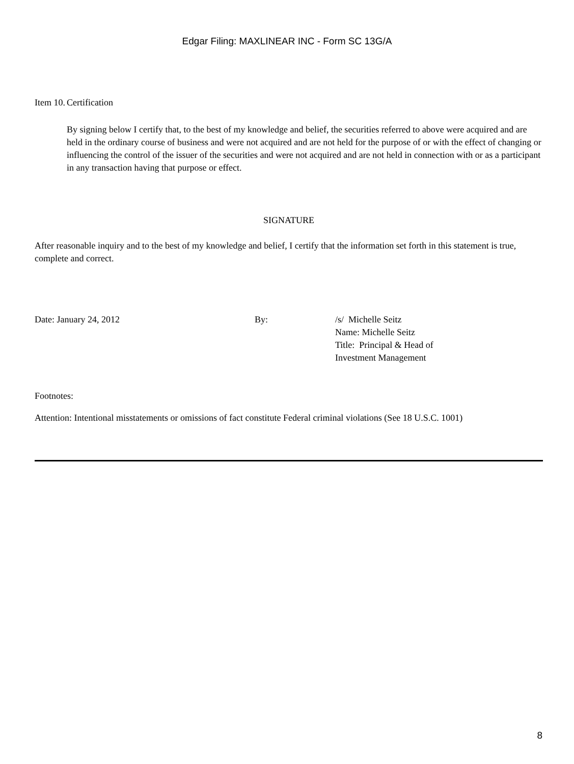Edgar Filing: MAXLINEAR INC - Form SC 13G/A
| Item 10. | Certification |
By signing below I certify that, to the best of my knowledge and belief, the securities referred to above were acquired and are held in the ordinary course of business and were not acquired and are not held for the purpose of or with the effect of changing or influencing the control of the issuer of the securities and were not acquired and are not held in connection with or as a participant in any transaction having that purpose or effect.
SIGNATURE
After reasonable inquiry and to the best of my knowledge and belief, I certify that the information set forth in this statement is true, complete and correct.
| Date: January 24, 2012 | By: | /s/ Michelle Seitz Name: Michelle Seitz Title: Principal & Head of Investment Management |
Footnotes:
Attention: Intentional misstatements or omissions of fact constitute Federal criminal violations (See 18 U.S.C. 1001)
8